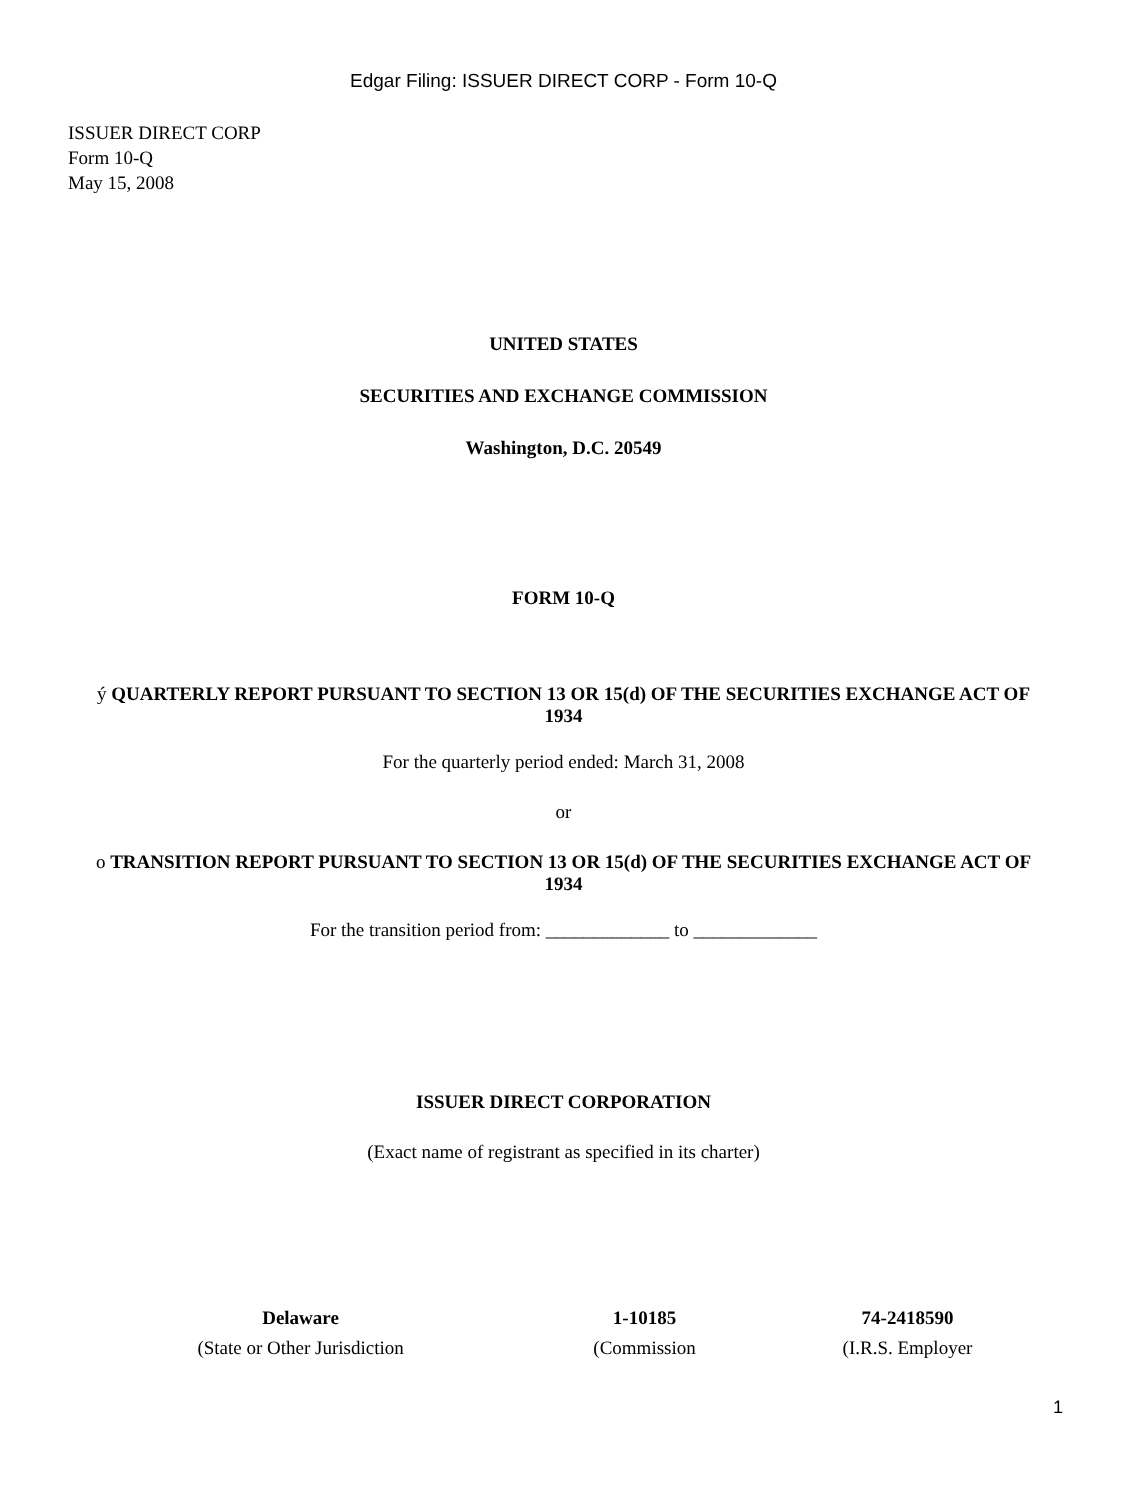Edgar Filing: ISSUER DIRECT CORP - Form 10-Q
ISSUER DIRECT CORP
Form 10-Q
May 15, 2008
UNITED STATES
SECURITIES AND EXCHANGE COMMISSION
Washington, D.C. 20549
FORM 10-Q
ý QUARTERLY REPORT PURSUANT TO SECTION 13 OR 15(d) OF THE SECURITIES EXCHANGE ACT OF 1934
For the quarterly period ended: March 31, 2008
or
o TRANSITION REPORT PURSUANT TO SECTION 13 OR 15(d) OF THE SECURITIES EXCHANGE ACT OF 1934
For the transition period from: _____________ to _____________
ISSUER DIRECT CORPORATION
(Exact name of registrant as specified in its charter)
| Delaware | 1-10185 | 74-2418590 |
| (State or Other Jurisdiction | (Commission | (I.R.S. Employer |
1